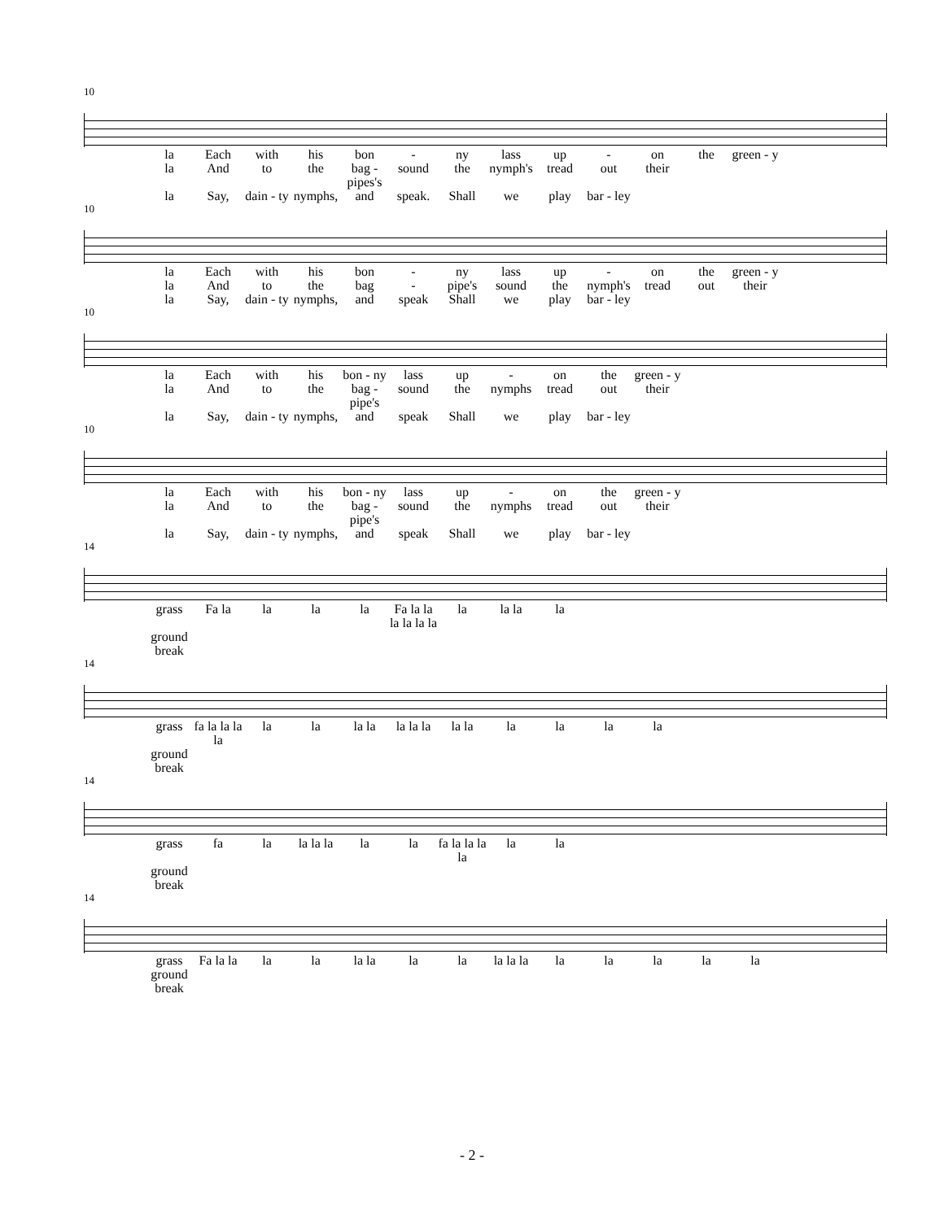10
la Each with his bon - ny lass up - on the green - y
la And to the bag - pipes's sound the nymph's tread out their
la Say, dain - ty nymphs, and speak. Shall we play bar - ley
10
la Each with his bon - ny lass up - on the green - y
la And to the bag - pipe's sound the nymph's tread out their
la Say, dain - ty nymphs, and speak Shall we play bar - ley
10
la Each with his bon - ny lass up - on the green - y
la And to the bag - pipe's sound the nymphs tread out their
la Say, dain - ty nymphs, and speak Shall we play bar - ley
10
la Each with his bon - ny lass up - on the green - y
la And to the bag - pipe's sound the nymphs tread out their
la Say, dain - ty nymphs, and speak Shall we play bar - ley
14
grass Fa la la la la Fa la la la la la la la la la la
ground
break
14
grass fa la la la la la la la la la la la la la la la la la
ground
break
14
grass fa la la la la la la fa la la la la la la
ground
break
14
grass Fa la la la la la la la la la la la la la la la la
ground
break
- 2 -